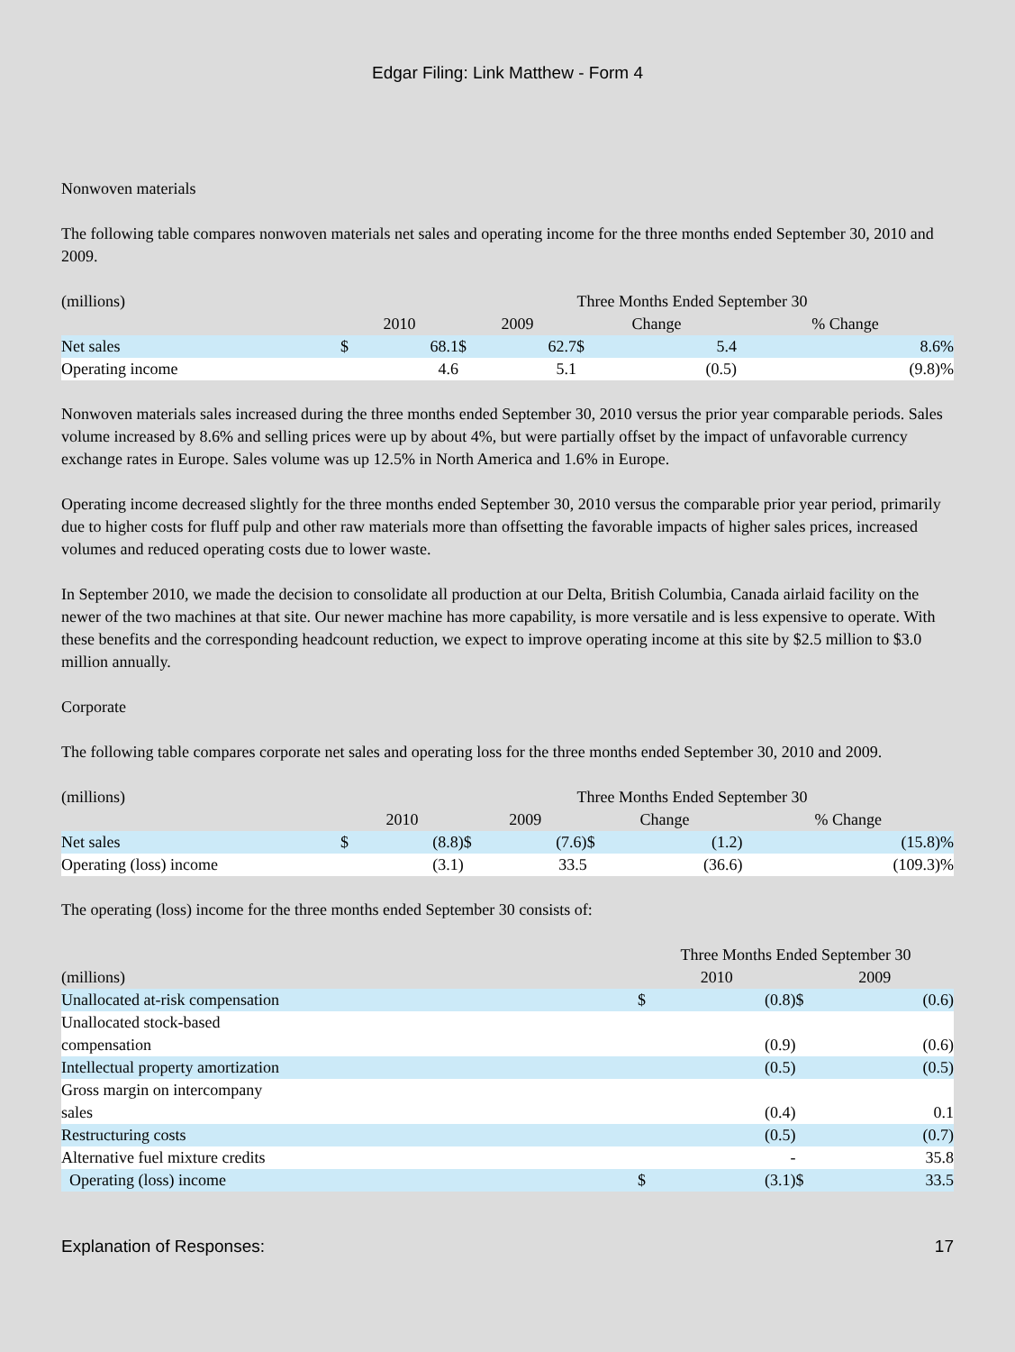Edgar Filing: Link Matthew - Form 4
Nonwoven materials
The following table compares nonwoven materials net sales and operating income for the three months ended September 30, 2010 and 2009.
| (millions) | Three Months Ended September 30 | | | | | | |
| | 2010 | | 2009 | | Change | | % Change |
| Net sales | $ | 68.1 | $ | 62.7 | $ | 5.4 | 8.6% |
| Operating income | | 4.6 | | 5.1 | | (0.5) | (9.8)% |
Nonwoven materials sales increased during the three months ended September 30, 2010 versus the prior year comparable periods. Sales volume increased by 8.6% and selling prices were up by about 4%, but were partially offset by the impact of unfavorable currency exchange rates in Europe. Sales volume was up 12.5% in North America and 1.6% in Europe.
Operating income decreased slightly for the three months ended September 30, 2010 versus the comparable prior year period, primarily due to higher costs for fluff pulp and other raw materials more than offsetting the favorable impacts of higher sales prices, increased volumes and reduced operating costs due to lower waste.
In September 2010, we made the decision to consolidate all production at our Delta, British Columbia, Canada airlaid facility on the newer of the two machines at that site. Our newer machine has more capability, is more versatile and is less expensive to operate. With these benefits and the corresponding headcount reduction, we expect to improve operating income at this site by $2.5 million to $3.0 million annually.
Corporate
The following table compares corporate net sales and operating loss for the three months ended September 30, 2010 and 2009.
| (millions) | Three Months Ended September 30 | | | | | | |
| | 2010 | | 2009 | | Change | | % Change |
| Net sales | $ | (8.8) | $ | (7.6) | $ | (1.2) | (15.8)% |
| Operating (loss) income | | (3.1) | | 33.5 | | (36.6) | (109.3)% |
The operating (loss) income for the three months ended September 30 consists of:
| | Three Months Ended September 30 | | | |
| (millions) | 2010 | | 2009 | |
| Unallocated at-risk compensation | $ | (0.8) | $ | (0.6) |
| Unallocated stock-based compensation | | (0.9) | | (0.6) |
| Intellectual property amortization | | (0.5) | | (0.5) |
| Gross margin on intercompany sales | | (0.4) | | 0.1 |
| Restructuring costs | | (0.5) | | (0.7) |
| Alternative fuel mixture credits | | - | | 35.8 |
| Operating (loss) income | $ | (3.1) | $ | 33.5 |
Explanation of Responses: 17